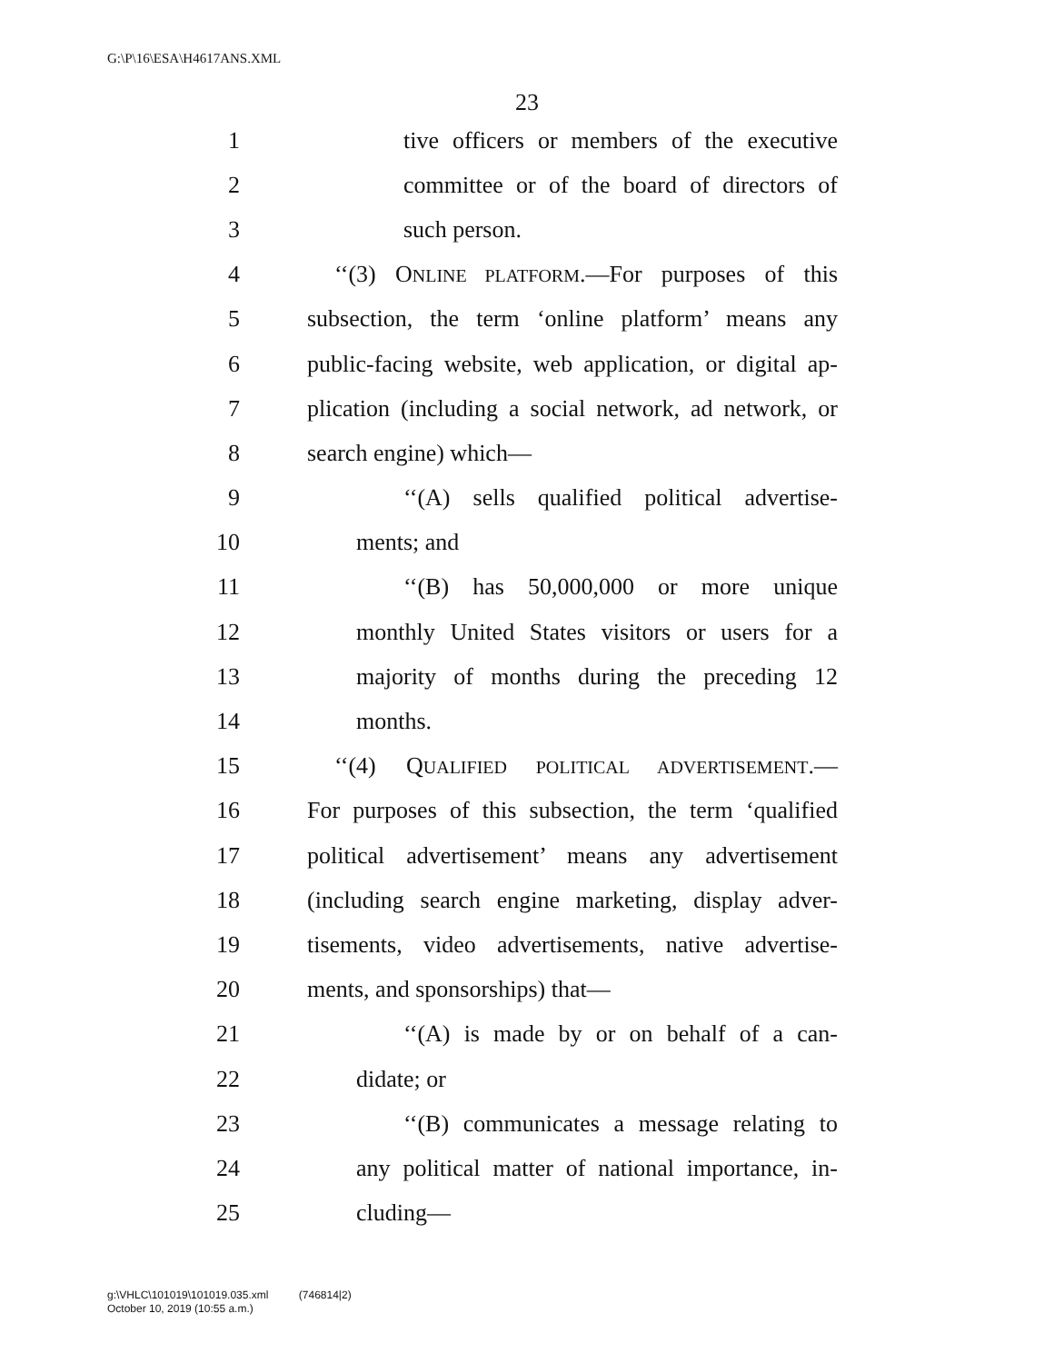G:\P\16\ESA\H4617ANS.XML
23
1 tive officers or members of the executive
2 committee or of the board of directors of
3 such person.
4 ‘‘(3) ONLINE PLATFORM.—For purposes of this
5 subsection, the term ‘online platform’ means any
6 public-facing website, web application, or digital ap-
7 plication (including a social network, ad network, or
8 search engine) which—
9 ‘‘(A) sells qualified political advertise-
10 ments; and
11 ‘‘(B) has 50,000,000 or more unique
12 monthly United States visitors or users for a
13 majority of months during the preceding 12
14 months.
15 ‘‘(4) QUALIFIED POLITICAL ADVERTISEMENT.—
16 For purposes of this subsection, the term ‘qualified
17 political advertisement’ means any advertisement
18 (including search engine marketing, display adver-
19 tisements, video advertisements, native advertise-
20 ments, and sponsorships) that—
21 ‘‘(A) is made by or on behalf of a can-
22 didate; or
23 ‘‘(B) communicates a message relating to
24 any political matter of national importance, in-
25 cluding—
g:\VHLC\101019\101019.035.xml (746814|2)
October 10, 2019 (10:55 a.m.)